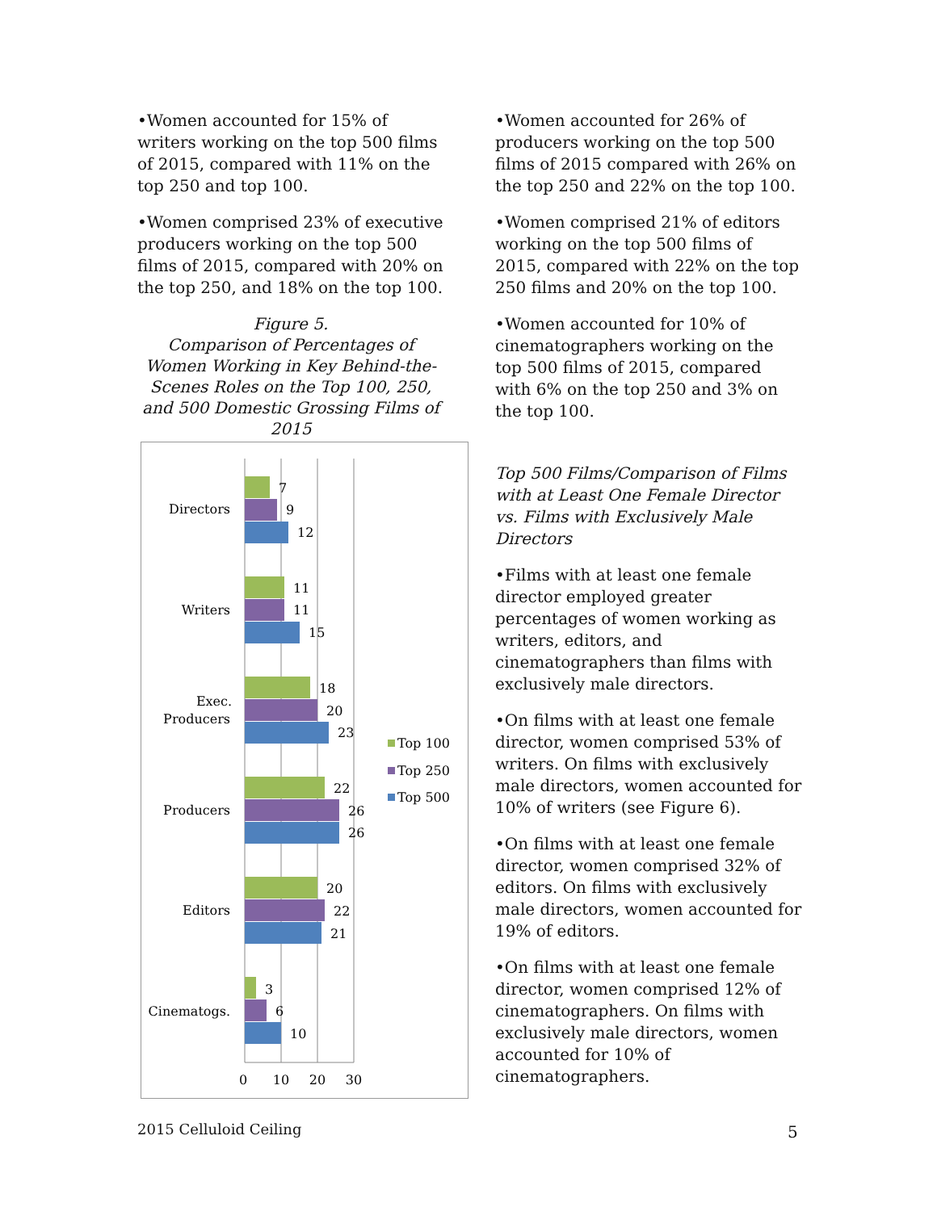•Women accounted for 15% of writers working on the top 500 films of 2015, compared with 11% on the top 250 and top 100.
•Women comprised 23% of executive producers working on the top 500 films of 2015, compared with 20% on the top 250, and 18% on the top 100.
Figure 5.
Comparison of Percentages of Women Working in Key Behind-the-Scenes Roles on the Top 100, 250, and 500 Domestic Grossing Films of 2015
Directors
7
9
12
Writers
11
11
15
Exec.
Producers
18
20
23
Producers
22
26
26
Editors
20
22
21
Cinematogs.
3
6
10
0
10
20
30
Top 100
Top 250
Top 500
•Women accounted for 26% of producers working on the top 500 films of 2015 compared with 26% on the top 250 and 22% on the top 100.
•Women comprised 21% of editors working on the top 500 films of 2015, compared with 22% on the top 250 films and 20% on the top 100.
•Women accounted for 10% of cinematographers working on the top 500 films of 2015, compared with 6% on the top 250 and 3% on the top 100.
Top 500 Films/Comparison of Films with at Least One Female Director vs. Films with Exclusively Male Directors
•Films with at least one female director employed greater percentages of women working as writers, editors, and cinematographers than films with exclusively male directors.
•On films with at least one female director, women comprised 53% of writers. On films with exclusively male directors, women accounted for 10% of writers (see Figure 6).
•On films with at least one female director, women comprised 32% of editors. On films with exclusively male directors, women accounted for 19% of editors.
•On films with at least one female director, women comprised 12% of cinematographers. On films with exclusively male directors, women accounted for 10% of cinematographers.
2015 Celluloid Ceiling 5